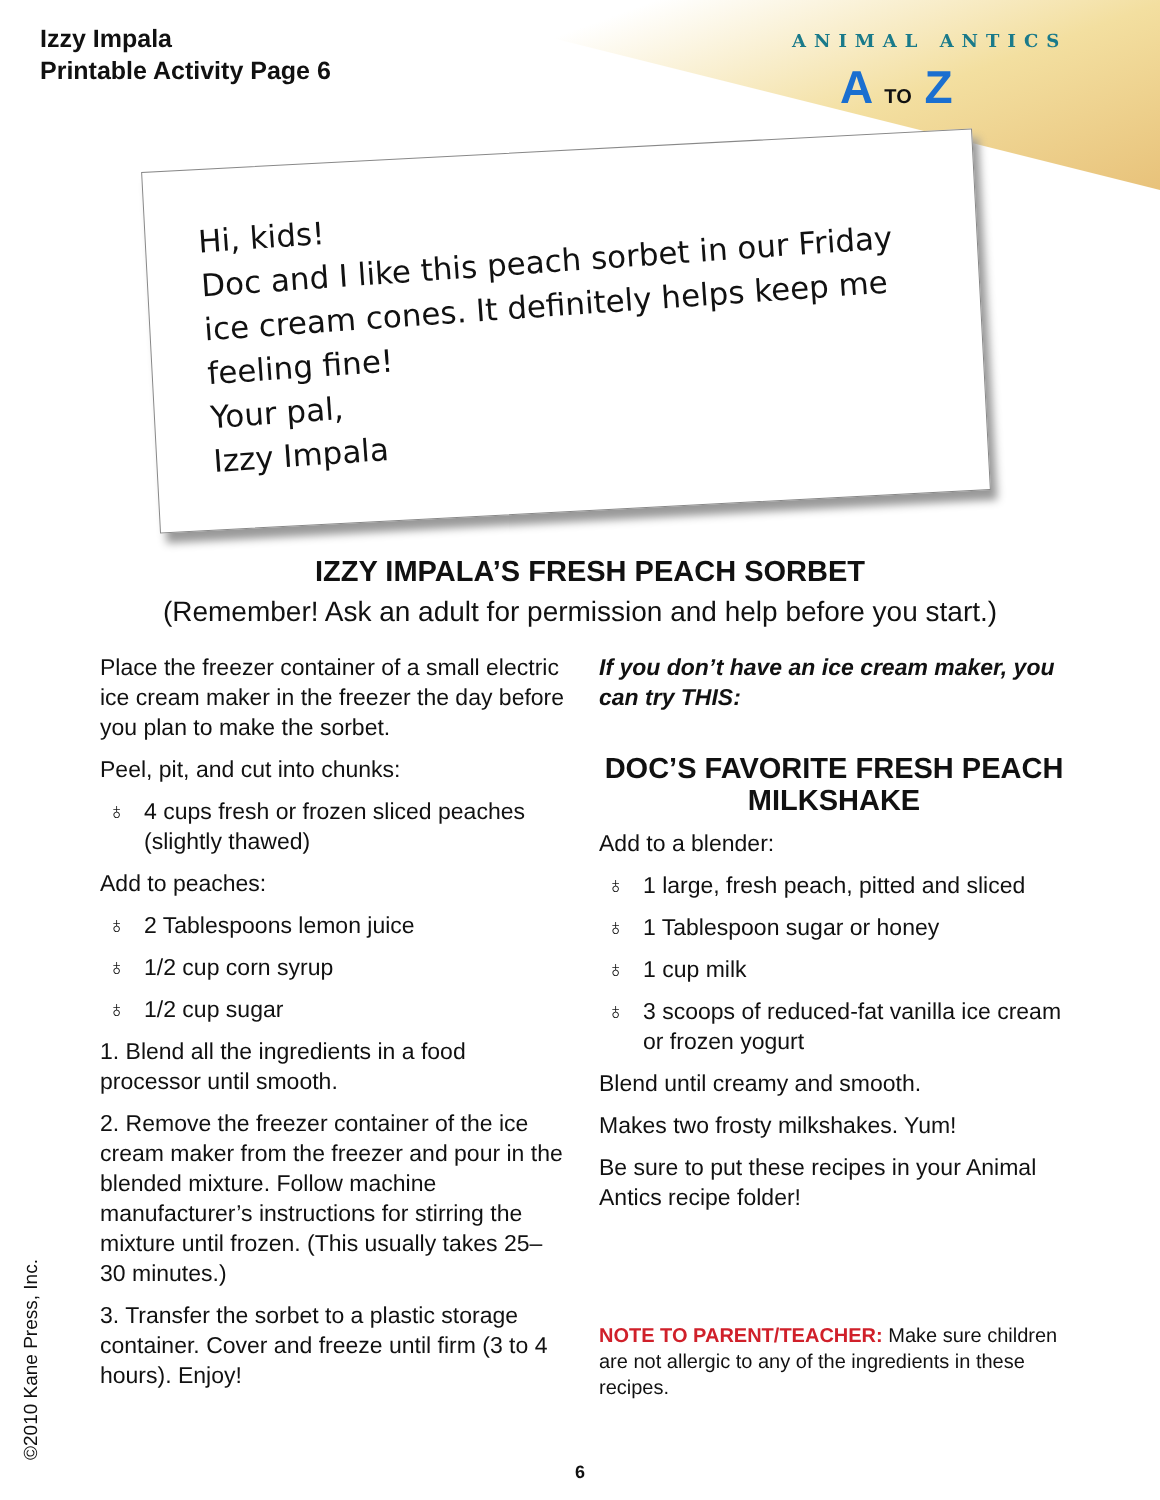ANIMAL ANTICS
A TO Z
Izzy Impala
Printable Activity Page 6
Hi, kids!
Doc and I like this peach sorbet in our Friday ice cream cones. It definitely helps keep me feeling fine!
Your pal,
Izzy Impala
IZZY IMPALA’S FRESH PEACH SORBET
(Remember! Ask an adult for permission and help before you start.)
Place the freezer container of a small electric ice cream maker in the freezer the day before you plan to make the sorbet.
Peel, pit, and cut into chunks:
♁ 4 cups fresh or frozen sliced peaches (slightly thawed)
Add to peaches:
♁ 2 Tablespoons lemon juice
♁ 1/2 cup corn syrup
♁ 1/2 cup sugar
1. Blend all the ingredients in a food processor until smooth.
2. Remove the freezer container of the ice cream maker from the freezer and pour in the blended mixture. Follow machine manufacturer’s instructions for stirring the mixture until frozen. (This usually takes 25–30 minutes.)
3. Transfer the sorbet to a plastic storage container. Cover and freeze until firm (3 to 4 hours). Enjoy!
If you don’t have an ice cream maker, you can try THIS:
DOC’S FAVORITE FRESH PEACH MILKSHAKE
Add to a blender:
♁ 1 large, fresh peach, pitted and sliced
♁ 1 Tablespoon sugar or honey
♁ 1 cup milk
♁ 3 scoops of reduced-fat vanilla ice cream or frozen yogurt
Blend until creamy and smooth.
Makes two frosty milkshakes. Yum!
Be sure to put these recipes in your Animal Antics recipe folder!
NOTE TO PARENT/TEACHER: Make sure children are not allergic to any of the ingredients in these recipes.
©2010 Kane Press, Inc.
6